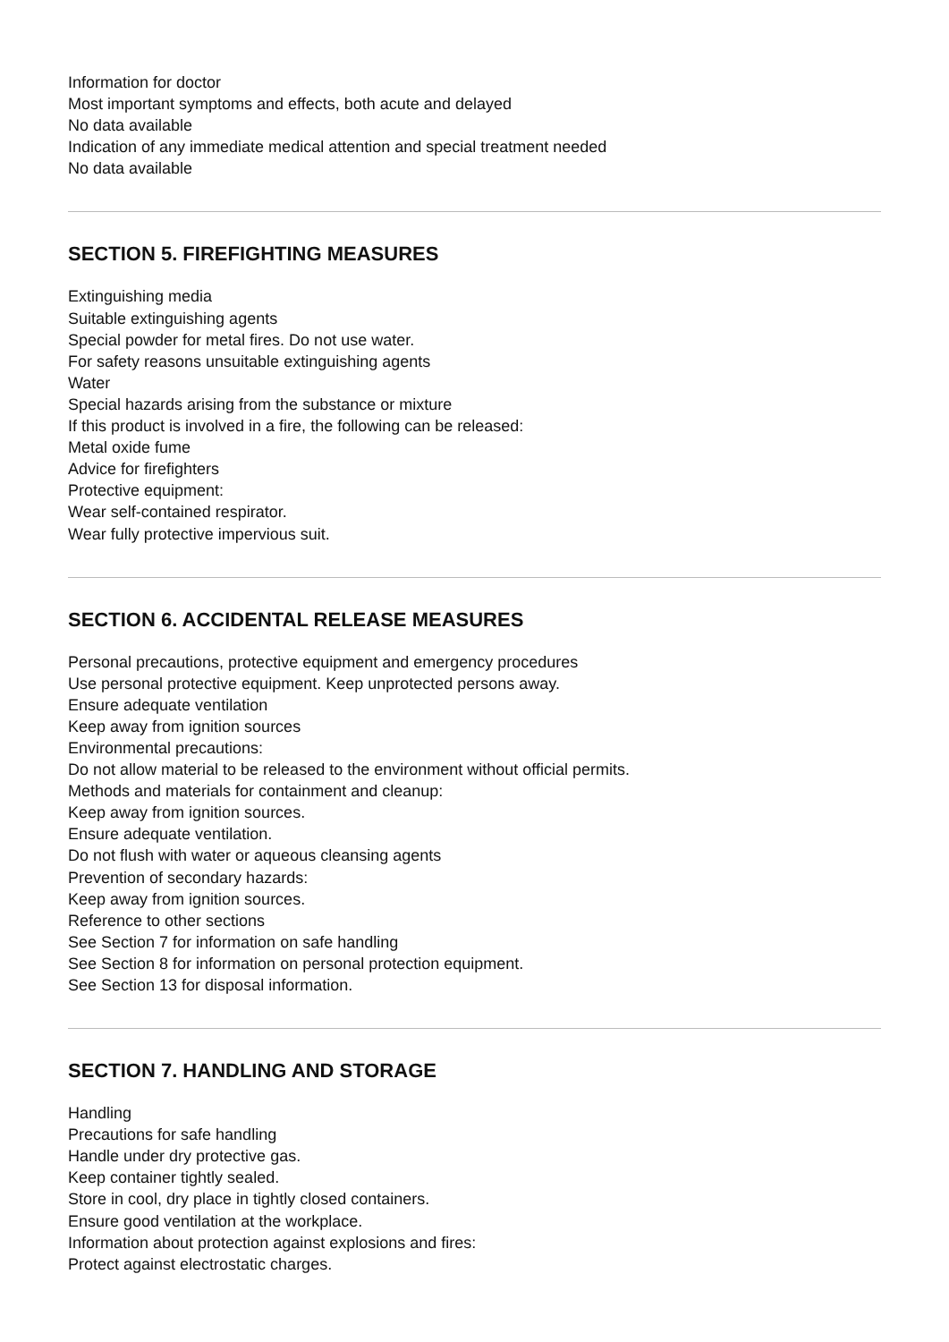Information for doctor
Most important symptoms and effects, both acute and delayed
No data available
Indication of any immediate medical attention and special treatment needed
No data available
SECTION 5. FIREFIGHTING MEASURES
Extinguishing media
Suitable extinguishing agents
Special powder for metal fires. Do not use water.
For safety reasons unsuitable extinguishing agents
Water
Special hazards arising from the substance or mixture
If this product is involved in a fire, the following can be released:
Metal oxide fume
Advice for firefighters
Protective equipment:
Wear self-contained respirator.
Wear fully protective impervious suit.
SECTION 6. ACCIDENTAL RELEASE MEASURES
Personal precautions, protective equipment and emergency procedures
Use personal protective equipment. Keep unprotected persons away.
Ensure adequate ventilation
Keep away from ignition sources
Environmental precautions:
Do not allow material to be released to the environment without official permits.
Methods and materials for containment and cleanup:
Keep away from ignition sources.
Ensure adequate ventilation.
Do not flush with water or aqueous cleansing agents
Prevention of secondary hazards:
Keep away from ignition sources.
Reference to other sections
See Section 7 for information on safe handling
See Section 8 for information on personal protection equipment.
See Section 13 for disposal information.
SECTION 7. HANDLING AND STORAGE
Handling
Precautions for safe handling
Handle under dry protective gas.
Keep container tightly sealed.
Store in cool, dry place in tightly closed containers.
Ensure good ventilation at the workplace.
Information about protection against explosions and fires:
Protect against electrostatic charges.